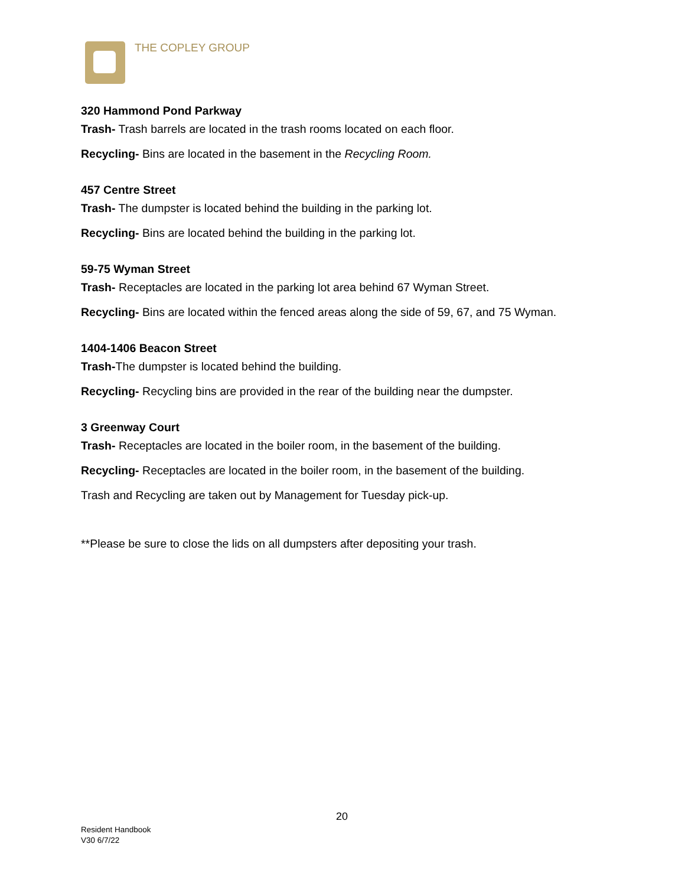THE COPLEY GROUP
320 Hammond Pond Parkway
Trash- Trash barrels are located in the trash rooms located on each floor.
Recycling- Bins are located in the basement in the Recycling Room.
457 Centre Street
Trash- The dumpster is located behind the building in the parking lot.
Recycling- Bins are located behind the building in the parking lot.
59-75 Wyman Street
Trash- Receptacles are located in the parking lot area behind 67 Wyman Street.
Recycling- Bins are located within the fenced areas along the side of 59, 67, and 75 Wyman.
1404-1406 Beacon Street
Trash-The dumpster is located behind the building.
Recycling- Recycling bins are provided in the rear of the building near the dumpster.
3 Greenway Court
Trash- Receptacles are located in the boiler room, in the basement of the building.
Recycling- Receptacles are located in the boiler room, in the basement of the building.
Trash and Recycling are taken out by Management for Tuesday pick-up.
**Please be sure to close the lids on all dumpsters after depositing your trash.
20
Resident Handbook
V30 6/7/22